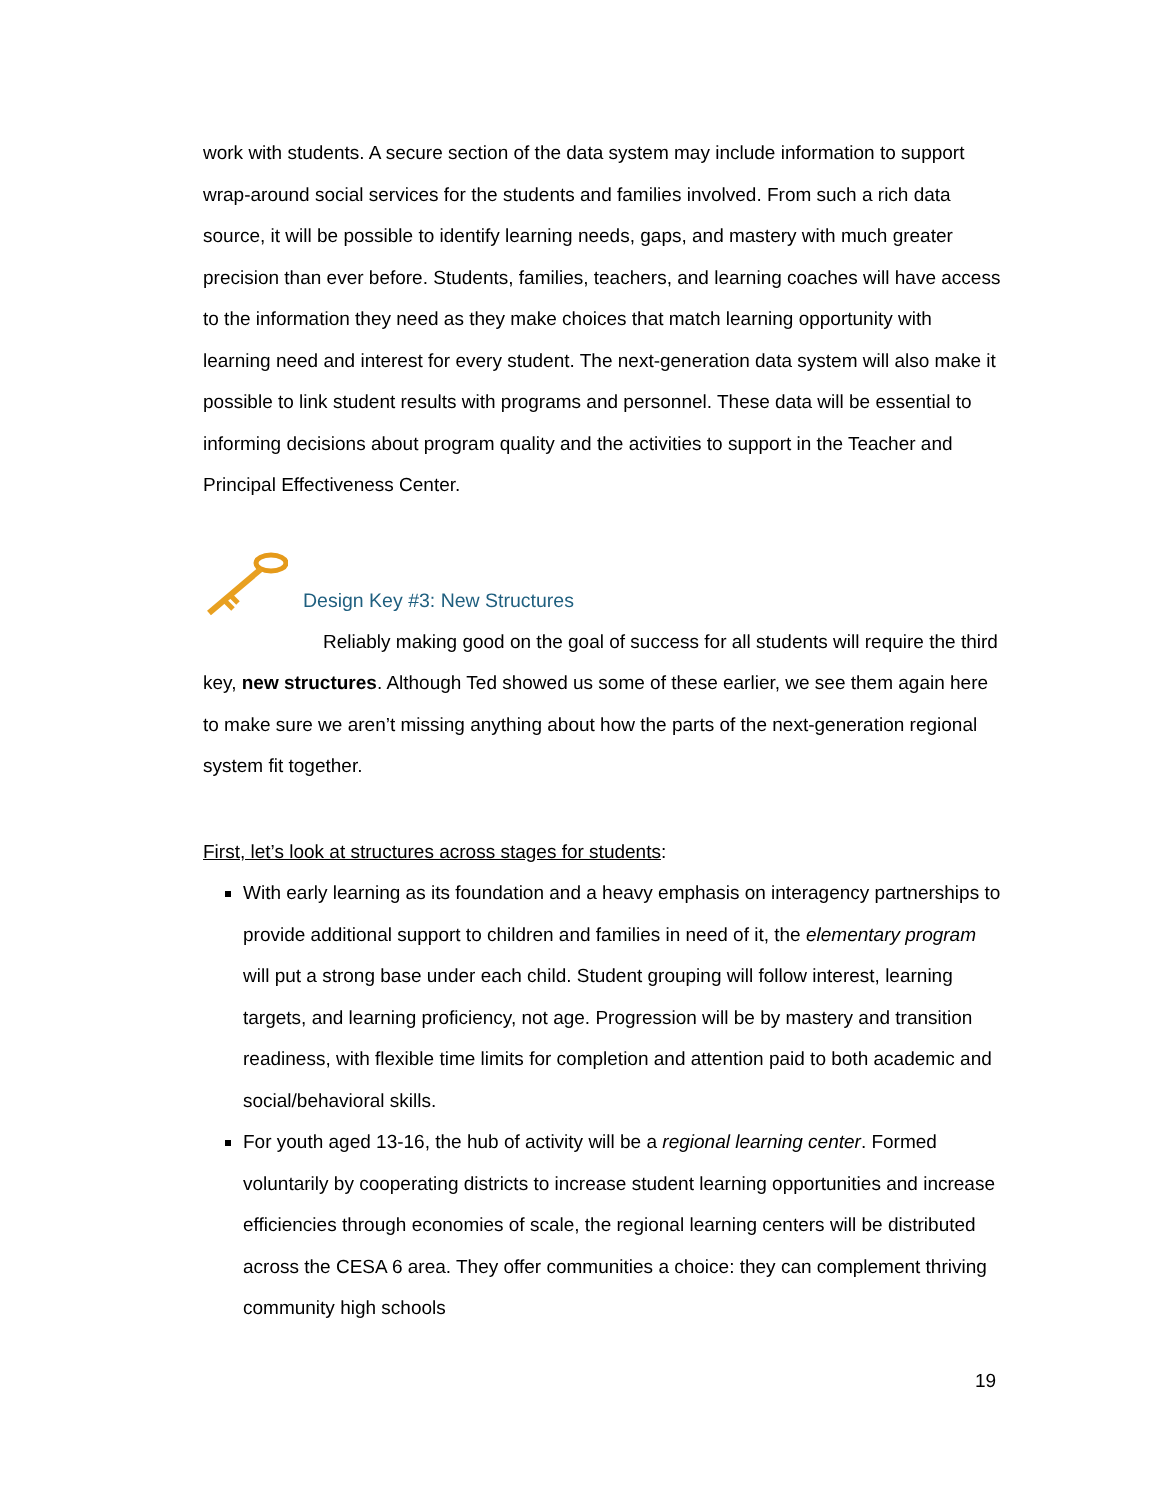work with students. A secure section of the data system may include information to support wrap-around social services for the students and families involved. From such a rich data source, it will be possible to identify learning needs, gaps, and mastery with much greater precision than ever before. Students, families, teachers, and learning coaches will have access to the information they need as they make choices that match learning opportunity with learning need and interest for every student. The next-generation data system will also make it possible to link student results with programs and personnel. These data will be essential to informing decisions about program quality and the activities to support in the Teacher and Principal Effectiveness Center.
Design Key #3: New Structures
Reliably making good on the goal of success for all students will require the third key, new structures. Although Ted showed us some of these earlier, we see them again here to make sure we aren’t missing anything about how the parts of the next-generation regional system fit together.
First, let’s look at structures across stages for students:
With early learning as its foundation and a heavy emphasis on interagency partnerships to provide additional support to children and families in need of it, the elementary program will put a strong base under each child. Student grouping will follow interest, learning targets, and learning proficiency, not age. Progression will be by mastery and transition readiness, with flexible time limits for completion and attention paid to both academic and social/behavioral skills.
For youth aged 13-16, the hub of activity will be a regional learning center. Formed voluntarily by cooperating districts to increase student learning opportunities and increase efficiencies through economies of scale, the regional learning centers will be distributed across the CESA 6 area. They offer communities a choice: they can complement thriving community high schools
19